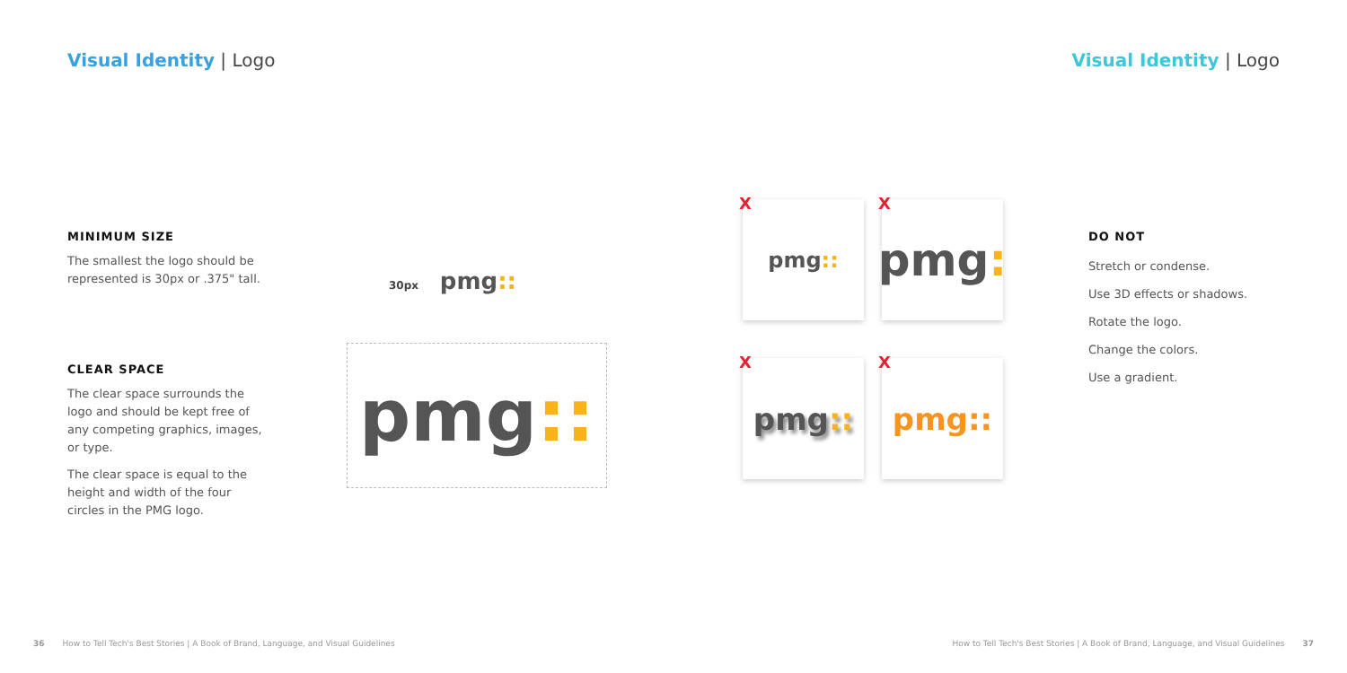Visual Identity | Logo
MINIMUM SIZE
The smallest the logo should be represented is 30px or .375" tall.
30px pmg::
CLEAR SPACE
The clear space surrounds the logo and should be kept free of any competing graphics, images, or type.
The clear space is equal to the height and width of the four circles in the PMG logo.
pmg::
36 How to Tell Tech's Best Stories | A Book of Brand, Language, and Visual Guidelines
Visual Identity | Logo
X pmg::
X pmg:
X pmg::
X pmg::
DO NOT
Stretch or condense.
Use 3D effects or shadows.
Rotate the logo.
Change the colors.
Use a gradient.
How to Tell Tech's Best Stories | A Book of Brand, Language, and Visual Guidelines 37